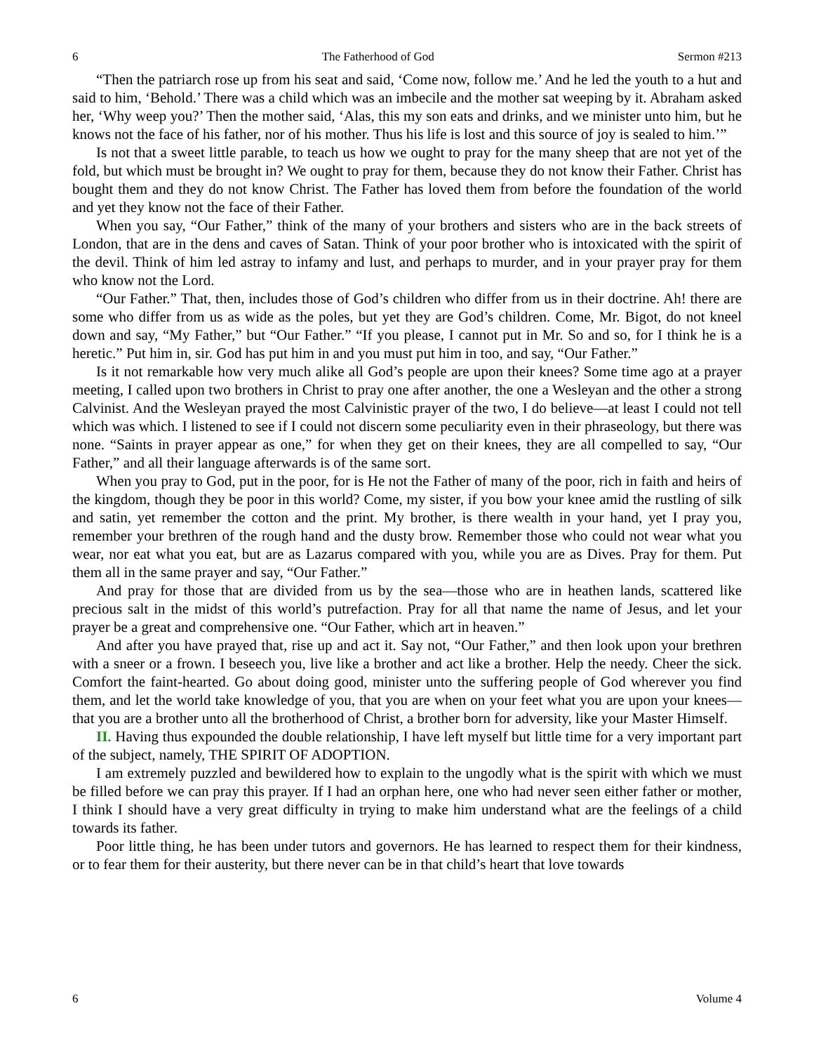6 The Fatherhood of God Sermon #213
“Then the patriarch rose up from his seat and said, ‘Come now, follow me.’ And he led the youth to a hut and said to him, ‘Behold.’ There was a child which was an imbecile and the mother sat weeping by it. Abraham asked her, ‘Why weep you?’ Then the mother said, ‘Alas, this my son eats and drinks, and we minister unto him, but he knows not the face of his father, nor of his mother. Thus his life is lost and this source of joy is sealed to him.’”
Is not that a sweet little parable, to teach us how we ought to pray for the many sheep that are not yet of the fold, but which must be brought in? We ought to pray for them, because they do not know their Father. Christ has bought them and they do not know Christ. The Father has loved them from before the foundation of the world and yet they know not the face of their Father.
When you say, “Our Father,” think of the many of your brothers and sisters who are in the back streets of London, that are in the dens and caves of Satan. Think of your poor brother who is intoxicated with the spirit of the devil. Think of him led astray to infamy and lust, and perhaps to murder, and in your prayer pray for them who know not the Lord.
“Our Father.” That, then, includes those of God’s children who differ from us in their doctrine. Ah! there are some who differ from us as wide as the poles, but yet they are God’s children. Come, Mr. Bigot, do not kneel down and say, “My Father,” but “Our Father.” “If you please, I cannot put in Mr. So and so, for I think he is a heretic.” Put him in, sir. God has put him in and you must put him in too, and say, “Our Father.”
Is it not remarkable how very much alike all God’s people are upon their knees? Some time ago at a prayer meeting, I called upon two brothers in Christ to pray one after another, the one a Wesleyan and the other a strong Calvinist. And the Wesleyan prayed the most Calvinistic prayer of the two, I do believe—at least I could not tell which was which. I listened to see if I could not discern some peculiarity even in their phraseology, but there was none. “Saints in prayer appear as one,” for when they get on their knees, they are all compelled to say, “Our Father,” and all their language afterwards is of the same sort.
When you pray to God, put in the poor, for is He not the Father of many of the poor, rich in faith and heirs of the kingdom, though they be poor in this world? Come, my sister, if you bow your knee amid the rustling of silk and satin, yet remember the cotton and the print. My brother, is there wealth in your hand, yet I pray you, remember your brethren of the rough hand and the dusty brow. Remember those who could not wear what you wear, nor eat what you eat, but are as Lazarus compared with you, while you are as Dives. Pray for them. Put them all in the same prayer and say, “Our Father.”
And pray for those that are divided from us by the sea—those who are in heathen lands, scattered like precious salt in the midst of this world’s putrefaction. Pray for all that name the name of Jesus, and let your prayer be a great and comprehensive one. “Our Father, which art in heaven.”
And after you have prayed that, rise up and act it. Say not, “Our Father,” and then look upon your brethren with a sneer or a frown. I beseech you, live like a brother and act like a brother. Help the needy. Cheer the sick. Comfort the faint-hearted. Go about doing good, minister unto the suffering people of God wherever you find them, and let the world take knowledge of you, that you are when on your feet what you are upon your knees—that you are a brother unto all the brotherhood of Christ, a brother born for adversity, like your Master Himself.
II. Having thus expounded the double relationship, I have left myself but little time for a very important part of the subject, namely, THE SPIRIT OF ADOPTION.
I am extremely puzzled and bewildered how to explain to the ungodly what is the spirit with which we must be filled before we can pray this prayer. If I had an orphan here, one who had never seen either father or mother, I think I should have a very great difficulty in trying to make him understand what are the feelings of a child towards its father.
Poor little thing, he has been under tutors and governors. He has learned to respect them for their kindness, or to fear them for their austerity, but there never can be in that child’s heart that love towards
6 Volume 4